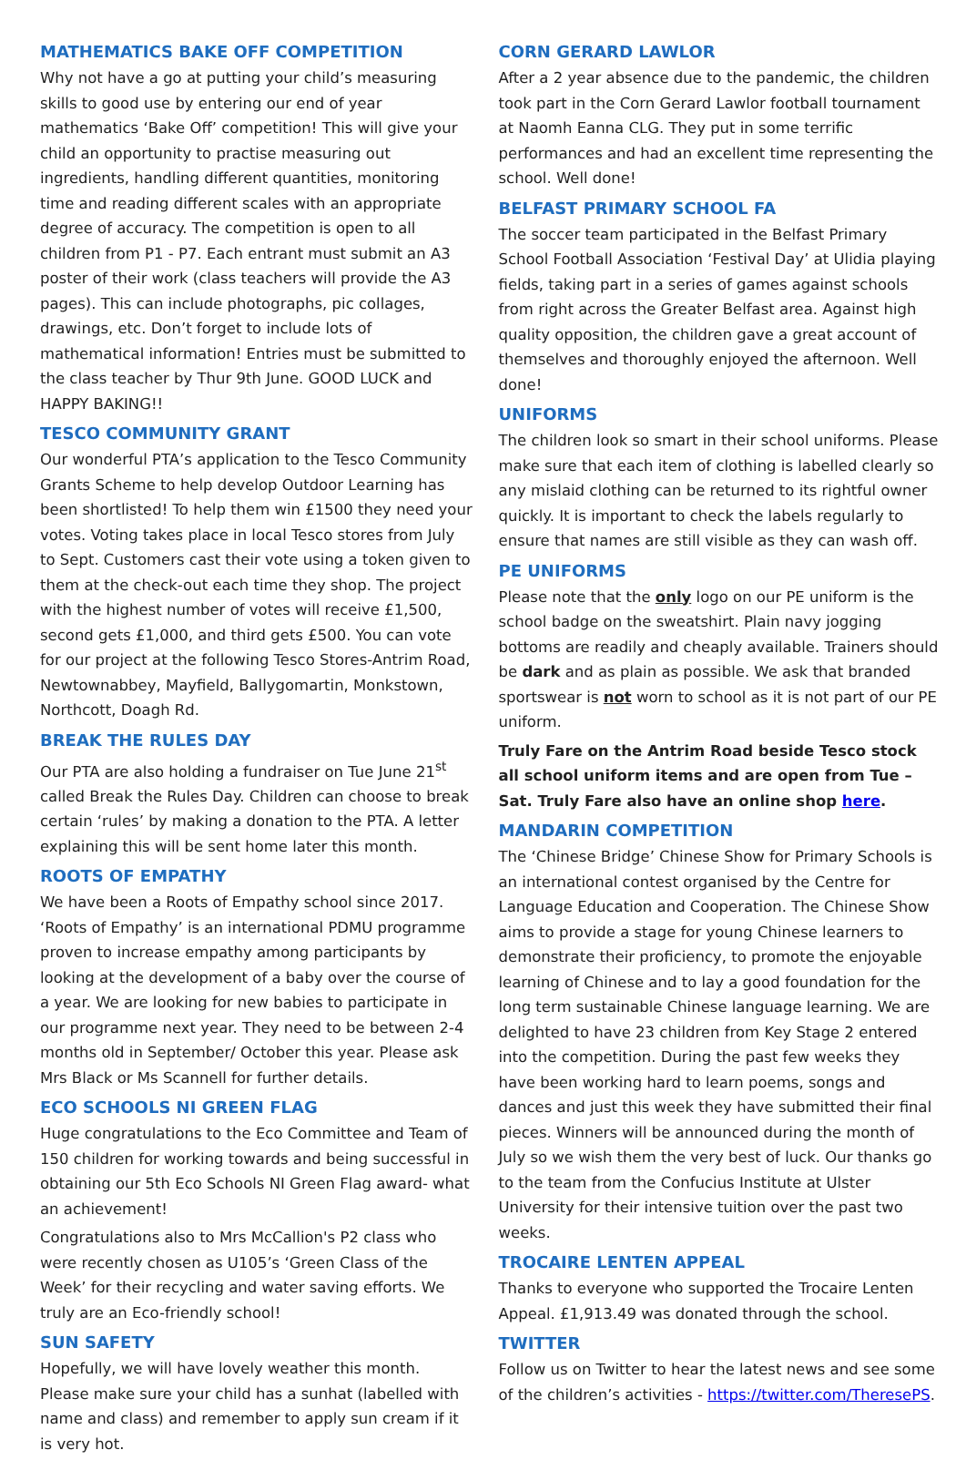MATHEMATICS BAKE OFF COMPETITION
Why not have a go at putting your child’s measuring skills to good use by entering our end of year mathematics ‘Bake Off’ competition! This will give your child an opportunity to practise measuring out ingredients, handling different quantities, monitoring time and reading different scales with an appropriate degree of accuracy. The competition is open to all children from P1 - P7. Each entrant must submit an A3 poster of their work (class teachers will provide the A3 pages). This can include photographs, pic collages, drawings, etc. Don’t forget to include lots of mathematical information! Entries must be submitted to the class teacher by Thur 9th June. GOOD LUCK and HAPPY BAKING!!
TESCO COMMUNITY GRANT
Our wonderful PTA’s application to the Tesco Community Grants Scheme to help develop Outdoor Learning has been shortlisted! To help them win £1500 they need your votes. Voting takes place in local Tesco stores from July to Sept. Customers cast their vote using a token given to them at the check-out each time they shop. The project with the highest number of votes will receive £1,500, second gets £1,000, and third gets £500. You can vote for our project at the following Tesco Stores-Antrim Road, Newtownabbey, Mayfield, Ballygomartin, Monkstown, Northcott, Doagh Rd.
BREAK THE RULES DAY
Our PTA are also holding a fundraiser on Tue June 21<sup>st</sup> called Break the Rules Day. Children can choose to break certain ‘rules’ by making a donation to the PTA. A letter explaining this will be sent home later this month.
ROOTS OF EMPATHY
We have been a Roots of Empathy school since 2017. ‘Roots of Empathy’ is an international PDMU programme proven to increase empathy among participants by looking at the development of a baby over the course of a year. We are looking for new babies to participate in our programme next year. They need to be between 2-4 months old in September/ October this year. Please ask Mrs Black or Ms Scannell for further details.
ECO SCHOOLS NI GREEN FLAG
Huge congratulations to the Eco Committee and Team of 150 children for working towards and being successful in obtaining our 5th Eco Schools NI Green Flag award- what an achievement!
Congratulations also to Mrs McCallion's P2 class who were recently chosen as U105’s ‘Green Class of the Week’ for their recycling and water saving efforts. We truly are an Eco-friendly school!
SUN SAFETY
Hopefully, we will have lovely weather this month. Please make sure your child has a sunhat (labelled with name and class) and remember to apply sun cream if it is very hot.
CORN GERARD LAWLOR
After a 2 year absence due to the pandemic, the children took part in the Corn Gerard Lawlor football tournament at Naomh Eanna CLG. They put in some terrific performances and had an excellent time representing the school. Well done!
BELFAST PRIMARY SCHOOL FA
The soccer team participated in the Belfast Primary School Football Association ‘Festival Day’ at Ulidia playing fields, taking part in a series of games against schools from right across the Greater Belfast area. Against high quality opposition, the children gave a great account of themselves and thoroughly enjoyed the afternoon. Well done!
UNIFORMS
The children look so smart in their school uniforms. Please make sure that each item of clothing is labelled clearly so any mislaid clothing can be returned to its rightful owner quickly. It is important to check the labels regularly to ensure that names are still visible as they can wash off.
PE UNIFORMS
Please note that the only logo on our PE uniform is the school badge on the sweatshirt. Plain navy jogging bottoms are readily and cheaply available. Trainers should be dark and as plain as possible. We ask that branded sportswear is not worn to school as it is not part of our PE uniform.
Truly Fare on the Antrim Road beside Tesco stock all school uniform items and are open from Tue –Sat. Truly Fare also have an online shop here.
MANDARIN COMPETITION
The ‘Chinese Bridge’ Chinese Show for Primary Schools is an international contest organised by the Centre for Language Education and Cooperation. The Chinese Show aims to provide a stage for young Chinese learners to demonstrate their proficiency, to promote the enjoyable learning of Chinese and to lay a good foundation for the long term sustainable Chinese language learning. We are delighted to have 23 children from Key Stage 2 entered into the competition. During the past few weeks they have been working hard to learn poems, songs and dances and just this week they have submitted their final pieces. Winners will be announced during the month of July so we wish them the very best of luck. Our thanks go to the team from the Confucius Institute at Ulster University for their intensive tuition over the past two weeks.
TROCAIRE LENTEN APPEAL
Thanks to everyone who supported the Trocaire Lenten Appeal. £1,913.49 was donated through the school.
TWITTER
Follow us on Twitter to hear the latest news and see some of the children’s activities - https://twitter.com/TheresePS.